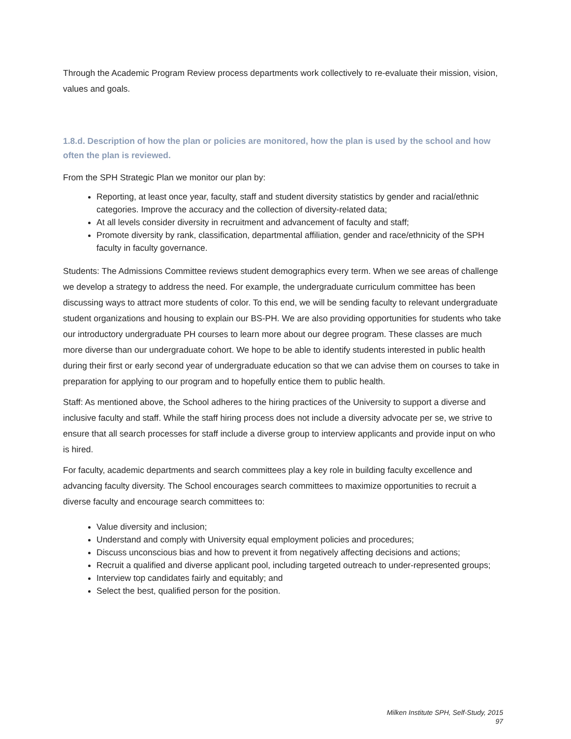Through the Academic Program Review process departments work collectively to re-evaluate their mission, vision, values and goals.
1.8.d. Description of how the plan or policies are monitored, how the plan is used by the school and how often the plan is reviewed.
From the SPH Strategic Plan we monitor our plan by:
Reporting, at least once year, faculty, staff and student diversity statistics by gender and racial/ethnic categories. Improve the accuracy and the collection of diversity-related data;
At all levels consider diversity in recruitment and advancement of faculty and staff;
Promote diversity by rank, classification, departmental affiliation, gender and race/ethnicity of the SPH faculty in faculty governance.
Students: The Admissions Committee reviews student demographics every term. When we see areas of challenge we develop a strategy to address the need. For example, the undergraduate curriculum committee has been discussing ways to attract more students of color. To this end, we will be sending faculty to relevant undergraduate student organizations and housing to explain our BS-PH. We are also providing opportunities for students who take our introductory undergraduate PH courses to learn more about our degree program. These classes are much more diverse than our undergraduate cohort. We hope to be able to identify students interested in public health during their first or early second year of undergraduate education so that we can advise them on courses to take in preparation for applying to our program and to hopefully entice them to public health.
Staff: As mentioned above, the School adheres to the hiring practices of the University to support a diverse and inclusive faculty and staff. While the staff hiring process does not include a diversity advocate per se, we strive to ensure that all search processes for staff include a diverse group to interview applicants and provide input on who is hired.
For faculty, academic departments and search committees play a key role in building faculty excellence and advancing faculty diversity. The School encourages search committees to maximize opportunities to recruit a diverse faculty and encourage search committees to:
Value diversity and inclusion;
Understand and comply with University equal employment policies and procedures;
Discuss unconscious bias and how to prevent it from negatively affecting decisions and actions;
Recruit a qualified and diverse applicant pool, including targeted outreach to under-represented groups;
Interview top candidates fairly and equitably; and
Select the best, qualified person for the position.
Milken Institute SPH, Self-Study, 2015
97